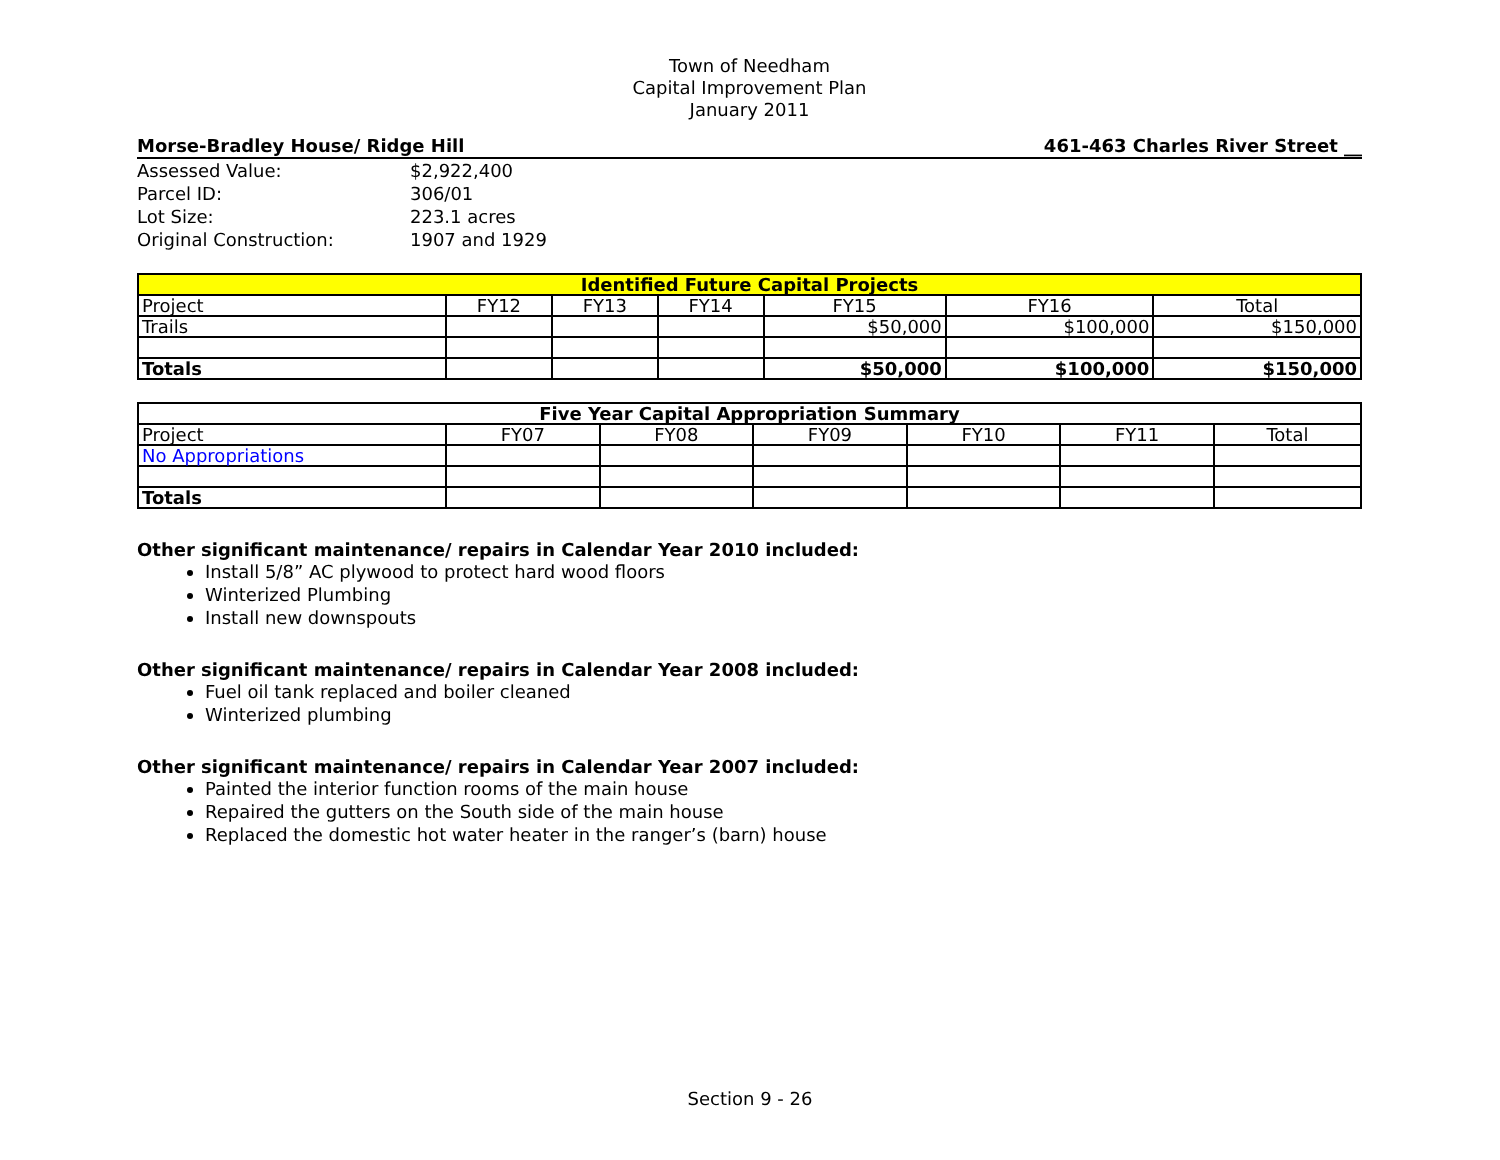Town of Needham
Capital Improvement Plan
January 2011
Morse-Bradley House/ Ridge Hill 461-463 Charles River Street __
| Assessed Value: | $2,922,400 |
| Parcel ID: | 306/01 |
| Lot Size: | 223.1 acres |
| Original Construction: | 1907 and 1929 |
| Identified Future Capital Projects | | | | | | |
| --- | --- | --- | --- | --- | --- | --- |
| Project | FY12 | FY13 | FY14 | FY15 | FY16 | Total |
| Trails | | | | $50,000 | $100,000 | $150,000 |
| Totals | | | | $50,000 | $100,000 | $150,000 |
| Five Year Capital Appropriation Summary | | | | | | |
| --- | --- | --- | --- | --- | --- | --- |
| Project | FY07 | FY08 | FY09 | FY10 | FY11 | Total |
| No Appropriations | | | | | | |
| Totals | | | | | | |
Other significant maintenance/ repairs in Calendar Year 2010 included:
Install 5/8” AC plywood to protect hard wood floors
Winterized Plumbing
Install new downspouts
Other significant maintenance/ repairs in Calendar Year 2008 included:
Fuel oil tank replaced and boiler cleaned
Winterized plumbing
Other significant maintenance/ repairs in Calendar Year 2007 included:
Painted the interior function rooms of the main house
Repaired the gutters on the South side of the main house
Replaced the domestic hot water heater in the ranger’s (barn) house
Section 9 - 26